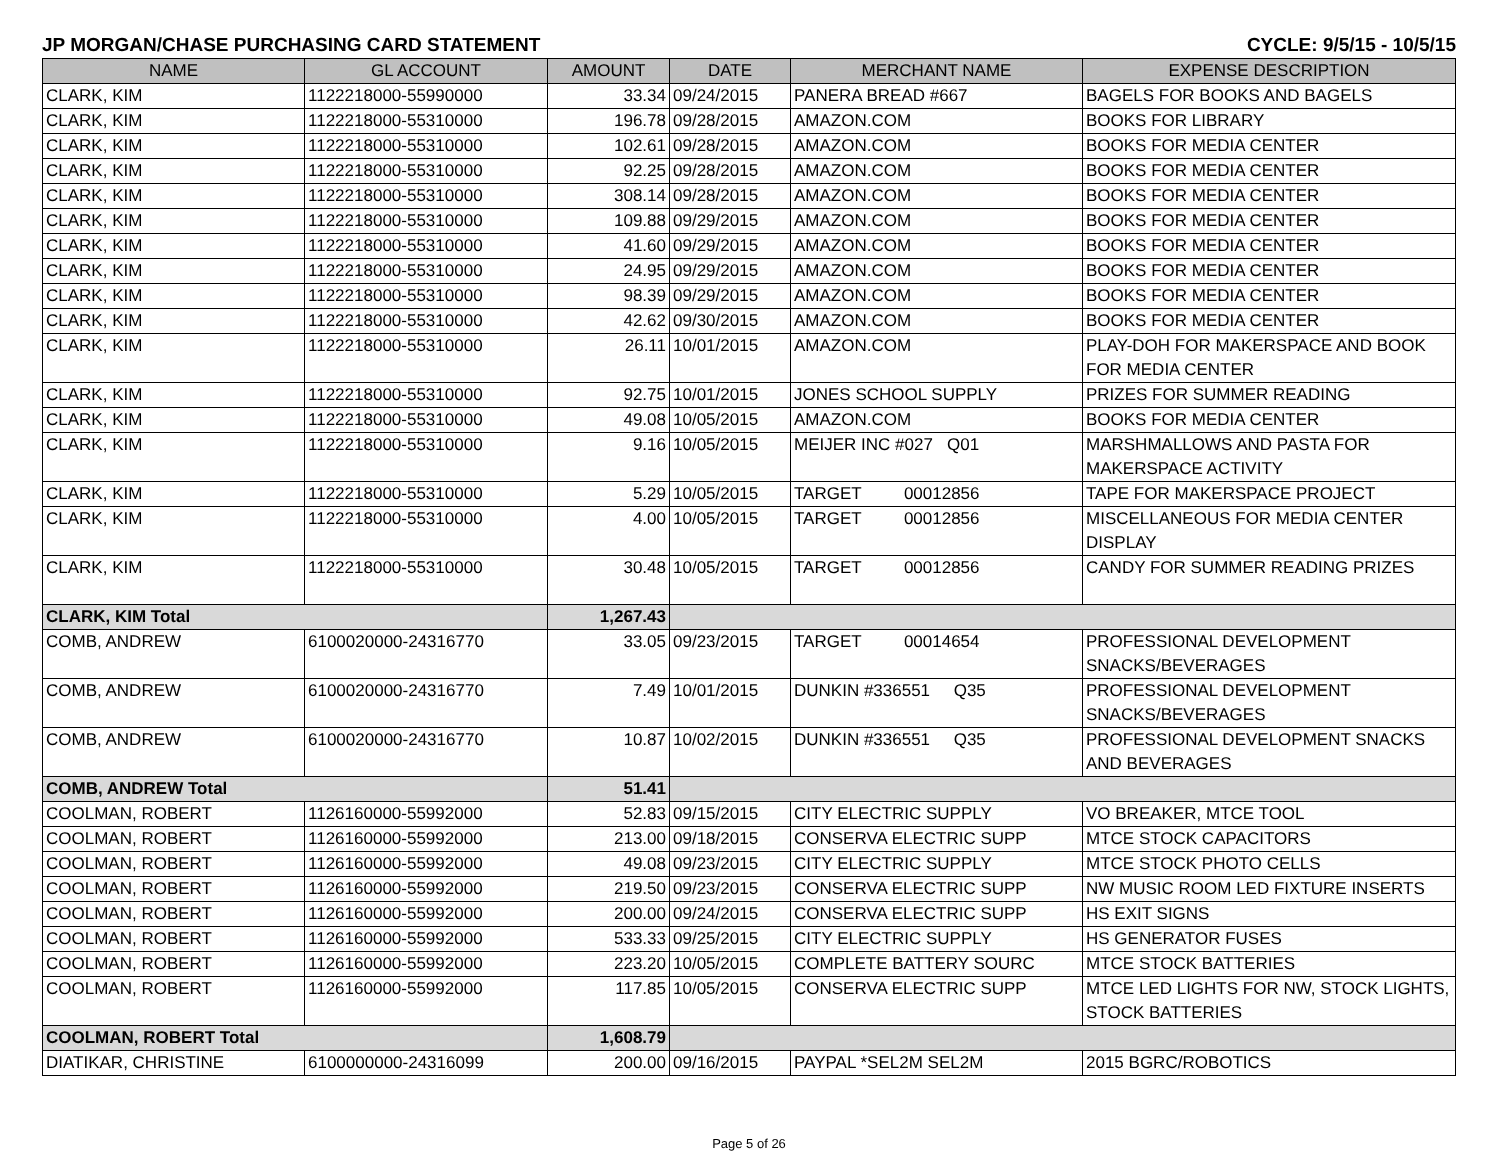JP MORGAN/CHASE PURCHASING CARD STATEMENT CYCLE: 9/5/15 - 10/5/15
| NAME | GL ACCOUNT | AMOUNT | DATE | MERCHANT NAME | EXPENSE DESCRIPTION |
| --- | --- | --- | --- | --- | --- |
| CLARK, KIM | 1122218000-55990000 | 33.34 | 09/24/2015 | PANERA BREAD #667 | BAGELS FOR BOOKS AND BAGELS |
| CLARK, KIM | 1122218000-55310000 | 196.78 | 09/28/2015 | AMAZON.COM | BOOKS FOR LIBRARY |
| CLARK, KIM | 1122218000-55310000 | 102.61 | 09/28/2015 | AMAZON.COM | BOOKS FOR MEDIA CENTER |
| CLARK, KIM | 1122218000-55310000 | 92.25 | 09/28/2015 | AMAZON.COM | BOOKS FOR MEDIA CENTER |
| CLARK, KIM | 1122218000-55310000 | 308.14 | 09/28/2015 | AMAZON.COM | BOOKS FOR MEDIA CENTER |
| CLARK, KIM | 1122218000-55310000 | 109.88 | 09/29/2015 | AMAZON.COM | BOOKS FOR MEDIA CENTER |
| CLARK, KIM | 1122218000-55310000 | 41.60 | 09/29/2015 | AMAZON.COM | BOOKS FOR MEDIA CENTER |
| CLARK, KIM | 1122218000-55310000 | 24.95 | 09/29/2015 | AMAZON.COM | BOOKS FOR MEDIA CENTER |
| CLARK, KIM | 1122218000-55310000 | 98.39 | 09/29/2015 | AMAZON.COM | BOOKS FOR MEDIA CENTER |
| CLARK, KIM | 1122218000-55310000 | 42.62 | 09/30/2015 | AMAZON.COM | BOOKS FOR MEDIA CENTER |
| CLARK, KIM | 1122218000-55310000 | 26.11 | 10/01/2015 | AMAZON.COM | PLAY-DOH FOR MAKERSPACE AND BOOK FOR MEDIA CENTER |
| CLARK, KIM | 1122218000-55310000 | 92.75 | 10/01/2015 | JONES SCHOOL SUPPLY | PRIZES FOR SUMMER READING |
| CLARK, KIM | 1122218000-55310000 | 49.08 | 10/05/2015 | AMAZON.COM | BOOKS FOR MEDIA CENTER |
| CLARK, KIM | 1122218000-55310000 | 9.16 | 10/05/2015 | MEIJER INC #027 Q01 | MARSHMALLOWS AND PASTA FOR MAKERSPACE ACTIVITY |
| CLARK, KIM | 1122218000-55310000 | 5.29 | 10/05/2015 | TARGET 00012856 | TAPE FOR MAKERSPACE PROJECT |
| CLARK, KIM | 1122218000-55310000 | 4.00 | 10/05/2015 | TARGET 00012856 | MISCELLANEOUS FOR MEDIA CENTER DISPLAY |
| CLARK, KIM | 1122218000-55310000 | 30.48 | 10/05/2015 | TARGET 00012856 | CANDY FOR SUMMER READING PRIZES |
| CLARK, KIM Total | | 1,267.43 | | | |
| COMB, ANDREW | 6100020000-24316770 | 33.05 | 09/23/2015 | TARGET 00014654 | PROFESSIONAL DEVELOPMENT SNACKS/BEVERAGES |
| COMB, ANDREW | 6100020000-24316770 | 7.49 | 10/01/2015 | DUNKIN #336551 Q35 | PROFESSIONAL DEVELOPMENT SNACKS/BEVERAGES |
| COMB, ANDREW | 6100020000-24316770 | 10.87 | 10/02/2015 | DUNKIN #336551 Q35 | PROFESSIONAL DEVELOPMENT SNACKS AND BEVERAGES |
| COMB, ANDREW Total | | 51.41 | | | |
| COOLMAN, ROBERT | 1126160000-55992000 | 52.83 | 09/15/2015 | CITY ELECTRIC SUPPLY | VO BREAKER, MTCE TOOL |
| COOLMAN, ROBERT | 1126160000-55992000 | 213.00 | 09/18/2015 | CONSERVA ELECTRIC SUPP | MTCE STOCK CAPACITORS |
| COOLMAN, ROBERT | 1126160000-55992000 | 49.08 | 09/23/2015 | CITY ELECTRIC SUPPLY | MTCE STOCK PHOTO CELLS |
| COOLMAN, ROBERT | 1126160000-55992000 | 219.50 | 09/23/2015 | CONSERVA ELECTRIC SUPP | NW MUSIC ROOM LED FIXTURE INSERTS |
| COOLMAN, ROBERT | 1126160000-55992000 | 200.00 | 09/24/2015 | CONSERVA ELECTRIC SUPP | HS EXIT SIGNS |
| COOLMAN, ROBERT | 1126160000-55992000 | 533.33 | 09/25/2015 | CITY ELECTRIC SUPPLY | HS GENERATOR FUSES |
| COOLMAN, ROBERT | 1126160000-55992000 | 223.20 | 10/05/2015 | COMPLETE BATTERY SOURC | MTCE STOCK BATTERIES |
| COOLMAN, ROBERT | 1126160000-55992000 | 117.85 | 10/05/2015 | CONSERVA ELECTRIC SUPP | MTCE LED LIGHTS FOR NW, STOCK LIGHTS, STOCK BATTERIES |
| COOLMAN, ROBERT Total | | 1,608.79 | | | |
| DIATIKAR, CHRISTINE | 6100000000-24316099 | 200.00 | 09/16/2015 | PAYPAL *SEL2M SEL2M | 2015 BGRC/ROBOTICS |
Page 5 of 26